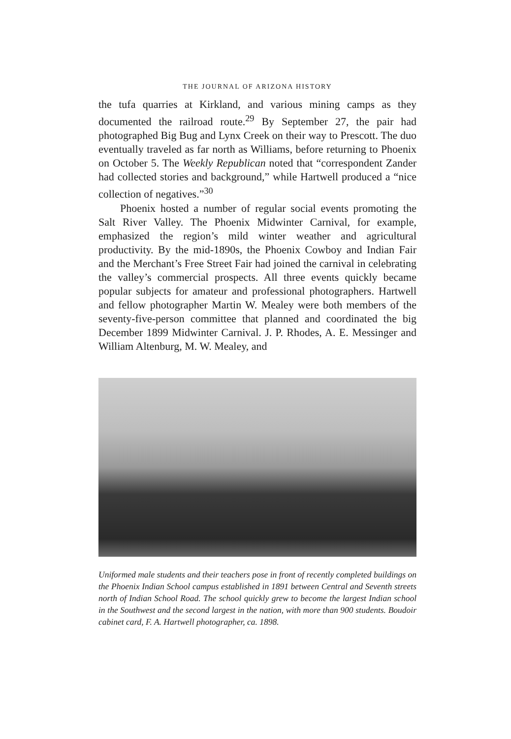THE JOURNAL OF ARIZONA HISTORY
the tufa quarries at Kirkland, and various mining camps as they documented the railroad route.<sup>29</sup> By September 27, the pair had photographed Big Bug and Lynx Creek on their way to Prescott. The duo eventually traveled as far north as Williams, before returning to Phoenix on October 5. The Weekly Republican noted that “correspondent Zander had collected stories and background,” while Hartwell produced a “nice collection of negatives.”<sup>30</sup>
Phoenix hosted a number of regular social events promoting the Salt River Valley. The Phoenix Midwinter Carnival, for example, emphasized the region’s mild winter weather and agricultural productivity. By the mid-1890s, the Phoenix Cowboy and Indian Fair and the Merchant’s Free Street Fair had joined the carnival in celebrating the valley’s commercial prospects. All three events quickly became popular subjects for amateur and professional photographers. Hartwell and fellow photographer Martin W. Mealey were both members of the seventy-five-person committee that planned and coordinated the big December 1899 Midwinter Carnival. J. P. Rhodes, A. E. Messinger and William Altenburg, M. W. Mealey, and
Uniformed male students and their teachers pose in front of recently completed buildings on the Phoenix Indian School campus established in 1891 between Central and Seventh streets north of Indian School Road. The school quickly grew to become the largest Indian school in the Southwest and the second largest in the nation, with more than 900 students. Boudoir cabinet card, F. A. Hartwell photographer, ca. 1898.